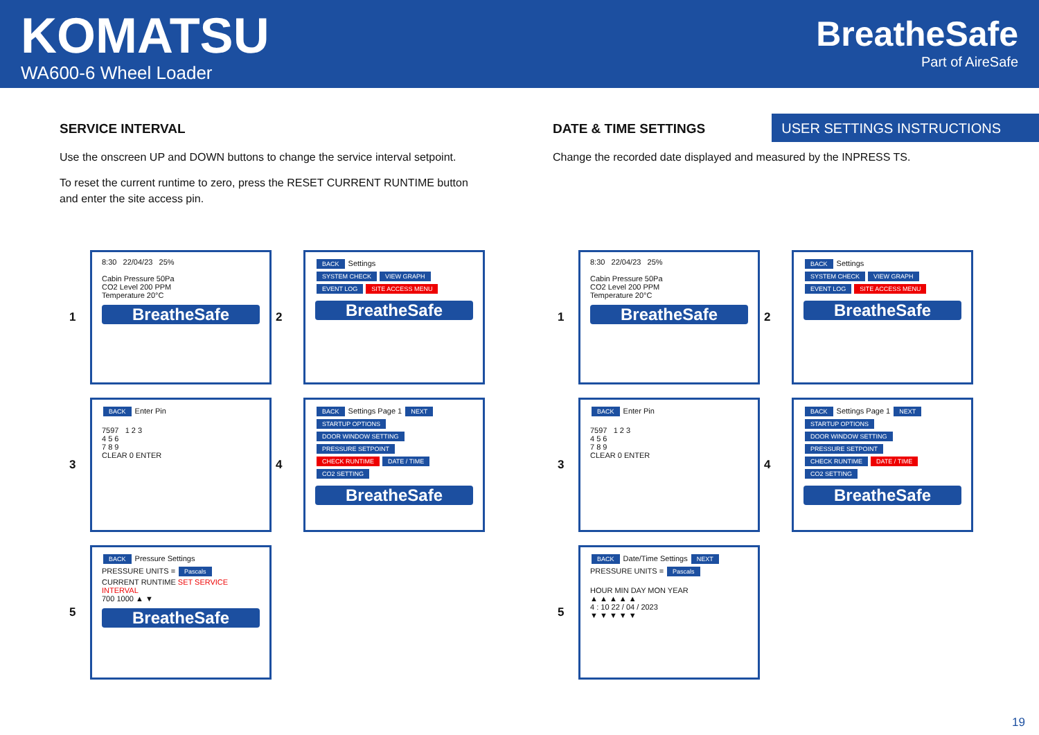KOMATSU
WA600-6 Wheel Loader
BreatheSafe
Part of AireSafe
USER SETTINGS INSTRUCTIONS
SERVICE INTERVAL
Use the onscreen UP and DOWN buttons to change the service interval setpoint.
To reset the current runtime to zero, press the RESET CURRENT RUNTIME button and enter the site access pin.
DATE & TIME SETTINGS
Change the recorded date displayed and measured by the INPRESS TS.
1
8:30 22/04/23 25%
Cabin Pressure 50Pa
CO2 Level 200 PPM
Temperature 20°C
BreatheSafe
2
BACK Settings
SYSTEM CHECK VIEW GRAPH
EVENT LOG SITE ACCESS MENU
BreatheSafe
3
BACK Enter Pin
7597 1 2 3
4 5 6
7 8 9
CLEAR 0 ENTER
4
BACK Settings Page 1 NEXT
STARTUP OPTIONS DOOR WINDOW SETTING PRESSURE SETPOINT
CHECK RUNTIME DATE / TIME CO2 SETTING
BreatheSafe
5
BACK Pressure Settings
PRESSURE UNITS = Pascals
CURRENT RUNTIME SET SERVICE INTERVAL
700 1000 ▲ ▼
BreatheSafe
1
8:30 22/04/23 25%
Cabin Pressure 50Pa
CO2 Level 200 PPM
Temperature 20°C
BreatheSafe
2
BACK Settings
SYSTEM CHECK VIEW GRAPH
EVENT LOG SITE ACCESS MENU
BreatheSafe
3
BACK Enter Pin
7597 1 2 3
4 5 6
7 8 9
CLEAR 0 ENTER
4
BACK Settings Page 1 NEXT
STARTUP OPTIONS DOOR WINDOW SETTING PRESSURE SETPOINT
CHECK RUNTIME DATE / TIME CO2 SETTING
BreatheSafe
5
BACK Date/Time Settings NEXT
PRESSURE UNITS = Pascals
HOUR MIN DAY MON YEAR
▲ ▲ ▲ ▲ ▲
4 : 10 22 / 04 / 2023
▼ ▼ ▼ ▼ ▼
19